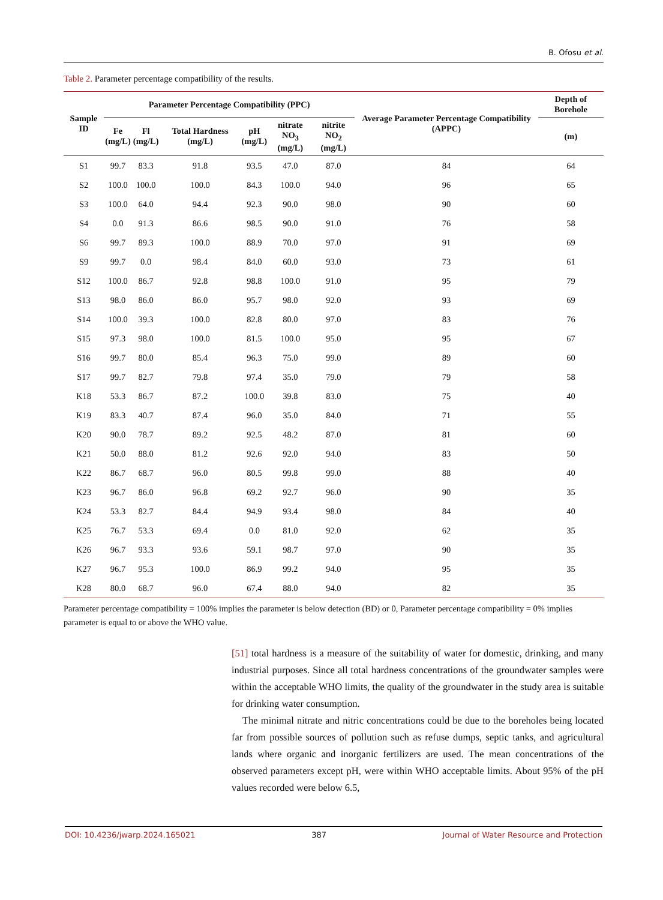B. Ofosu et al.
Table 2. Parameter percentage compatibility of the results.
| Sample ID | Parameter Percentage Compatibility (PPC) | | | | | | Average Parameter Percentage Compatibility (APPC) | Depth of Borehole |
| --- | --- | --- | --- | --- | --- | --- | --- | --- |
| | Fe (mg/L) | Fl (mg/L) | Total Hardness (mg/L) | pH (mg/L) | nitrate NO<sub>3</sub> (mg/L) | nitrite NO<sub>2</sub> (mg/L) | | (m) |
| S1 | 99.7 | 83.3 | 91.8 | 93.5 | 47.0 | 87.0 | 84 | 64 |
| S2 | 100.0 | 100.0 | 100.0 | 84.3 | 100.0 | 94.0 | 96 | 65 |
| S3 | 100.0 | 64.0 | 94.4 | 92.3 | 90.0 | 98.0 | 90 | 60 |
| S4 | 0.0 | 91.3 | 86.6 | 98.5 | 90.0 | 91.0 | 76 | 58 |
| S6 | 99.7 | 89.3 | 100.0 | 88.9 | 70.0 | 97.0 | 91 | 69 |
| S9 | 99.7 | 0.0 | 98.4 | 84.0 | 60.0 | 93.0 | 73 | 61 |
| S12 | 100.0 | 86.7 | 92.8 | 98.8 | 100.0 | 91.0 | 95 | 79 |
| S13 | 98.0 | 86.0 | 86.0 | 95.7 | 98.0 | 92.0 | 93 | 69 |
| S14 | 100.0 | 39.3 | 100.0 | 82.8 | 80.0 | 97.0 | 83 | 76 |
| S15 | 97.3 | 98.0 | 100.0 | 81.5 | 100.0 | 95.0 | 95 | 67 |
| S16 | 99.7 | 80.0 | 85.4 | 96.3 | 75.0 | 99.0 | 89 | 60 |
| S17 | 99.7 | 82.7 | 79.8 | 97.4 | 35.0 | 79.0 | 79 | 58 |
| K18 | 53.3 | 86.7 | 87.2 | 100.0 | 39.8 | 83.0 | 75 | 40 |
| K19 | 83.3 | 40.7 | 87.4 | 96.0 | 35.0 | 84.0 | 71 | 55 |
| K20 | 90.0 | 78.7 | 89.2 | 92.5 | 48.2 | 87.0 | 81 | 60 |
| K21 | 50.0 | 88.0 | 81.2 | 92.6 | 92.0 | 94.0 | 83 | 50 |
| K22 | 86.7 | 68.7 | 96.0 | 80.5 | 99.8 | 99.0 | 88 | 40 |
| K23 | 96.7 | 86.0 | 96.8 | 69.2 | 92.7 | 96.0 | 90 | 35 |
| K24 | 53.3 | 82.7 | 84.4 | 94.9 | 93.4 | 98.0 | 84 | 40 |
| K25 | 76.7 | 53.3 | 69.4 | 0.0 | 81.0 | 92.0 | 62 | 35 |
| K26 | 96.7 | 93.3 | 93.6 | 59.1 | 98.7 | 97.0 | 90 | 35 |
| K27 | 96.7 | 95.3 | 100.0 | 86.9 | 99.2 | 94.0 | 95 | 35 |
| K28 | 80.0 | 68.7 | 96.0 | 67.4 | 88.0 | 94.0 | 82 | 35 |
Parameter percentage compatibility = 100% implies the parameter is below detection (BD) or 0, Parameter percentage compatibility = 0% implies parameter is equal to or above the WHO value.
[51] total hardness is a measure of the suitability of water for domestic, drinking, and many industrial purposes. Since all total hardness concentrations of the groundwater samples were within the acceptable WHO limits, the quality of the groundwater in the study area is suitable for drinking water consumption.
The minimal nitrate and nitric concentrations could be due to the boreholes being located far from possible sources of pollution such as refuse dumps, septic tanks, and agricultural lands where organic and inorganic fertilizers are used. The mean concentrations of the observed parameters except pH, were within WHO acceptable limits. About 95% of the pH values recorded were below 6.5,
DOI: 10.4236/jwarp.2024.165021 387 Journal of Water Resource and Protection